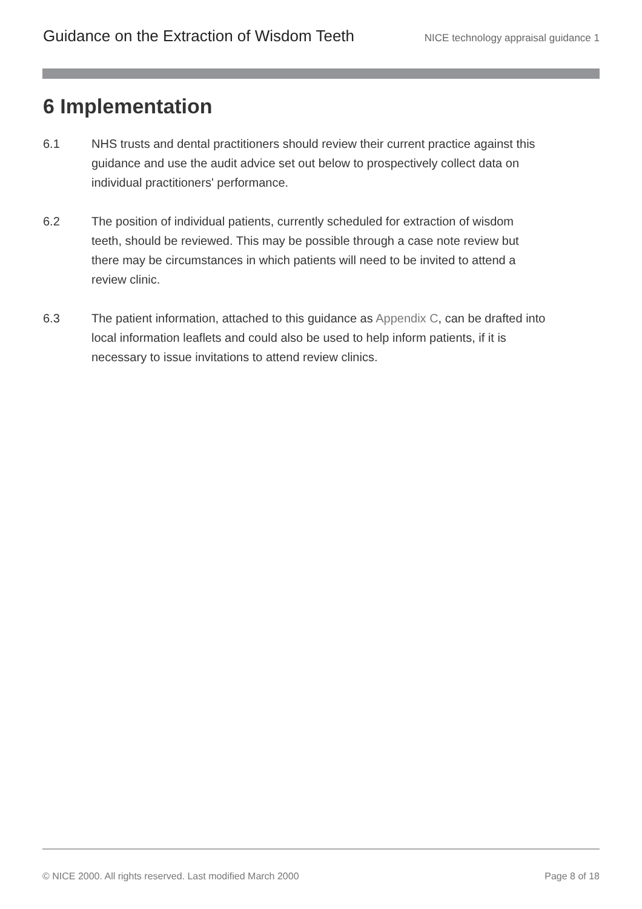Guidance on the Extraction of Wisdom Teeth NICE technology appraisal guidance 1
6 Implementation
6.1 NHS trusts and dental practitioners should review their current practice against this guidance and use the audit advice set out below to prospectively collect data on individual practitioners' performance.
6.2 The position of individual patients, currently scheduled for extraction of wisdom teeth, should be reviewed. This may be possible through a case note review but there may be circumstances in which patients will need to be invited to attend a review clinic.
6.3 The patient information, attached to this guidance as Appendix C, can be drafted into local information leaflets and could also be used to help inform patients, if it is necessary to issue invitations to attend review clinics.
© NICE 2000. All rights reserved. Last modified March 2000 Page 8 of 18